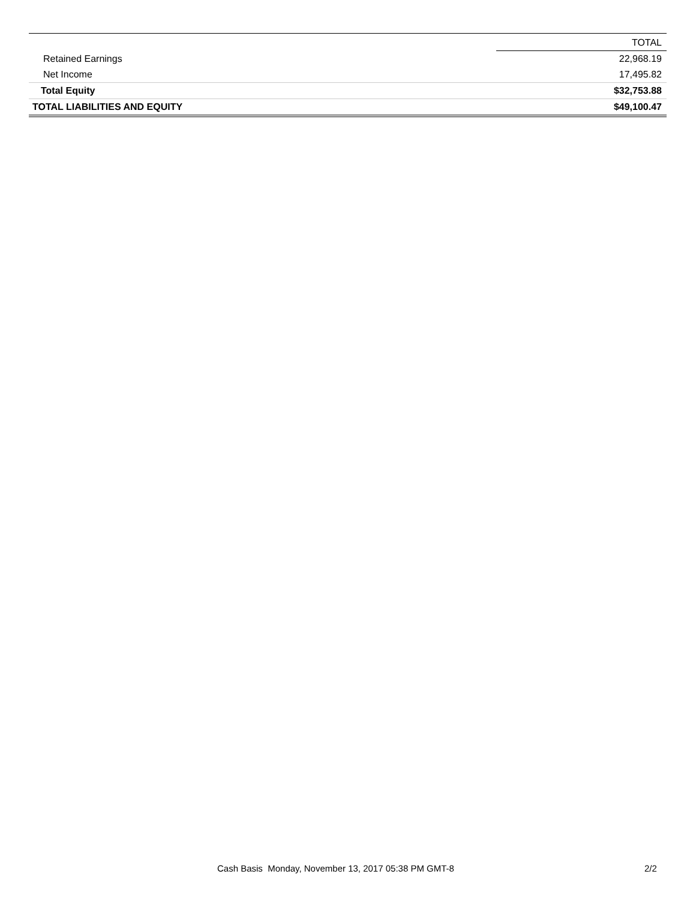| | TOTAL |
| Retained Earnings | 22,968.19 |
| Net Income | 17,495.82 |
| Total Equity | $32,753.88 |
| TOTAL LIABILITIES AND EQUITY | $49,100.47 |
Cash Basis Monday, November 13, 2017 05:38 PM GMT-8 2/2